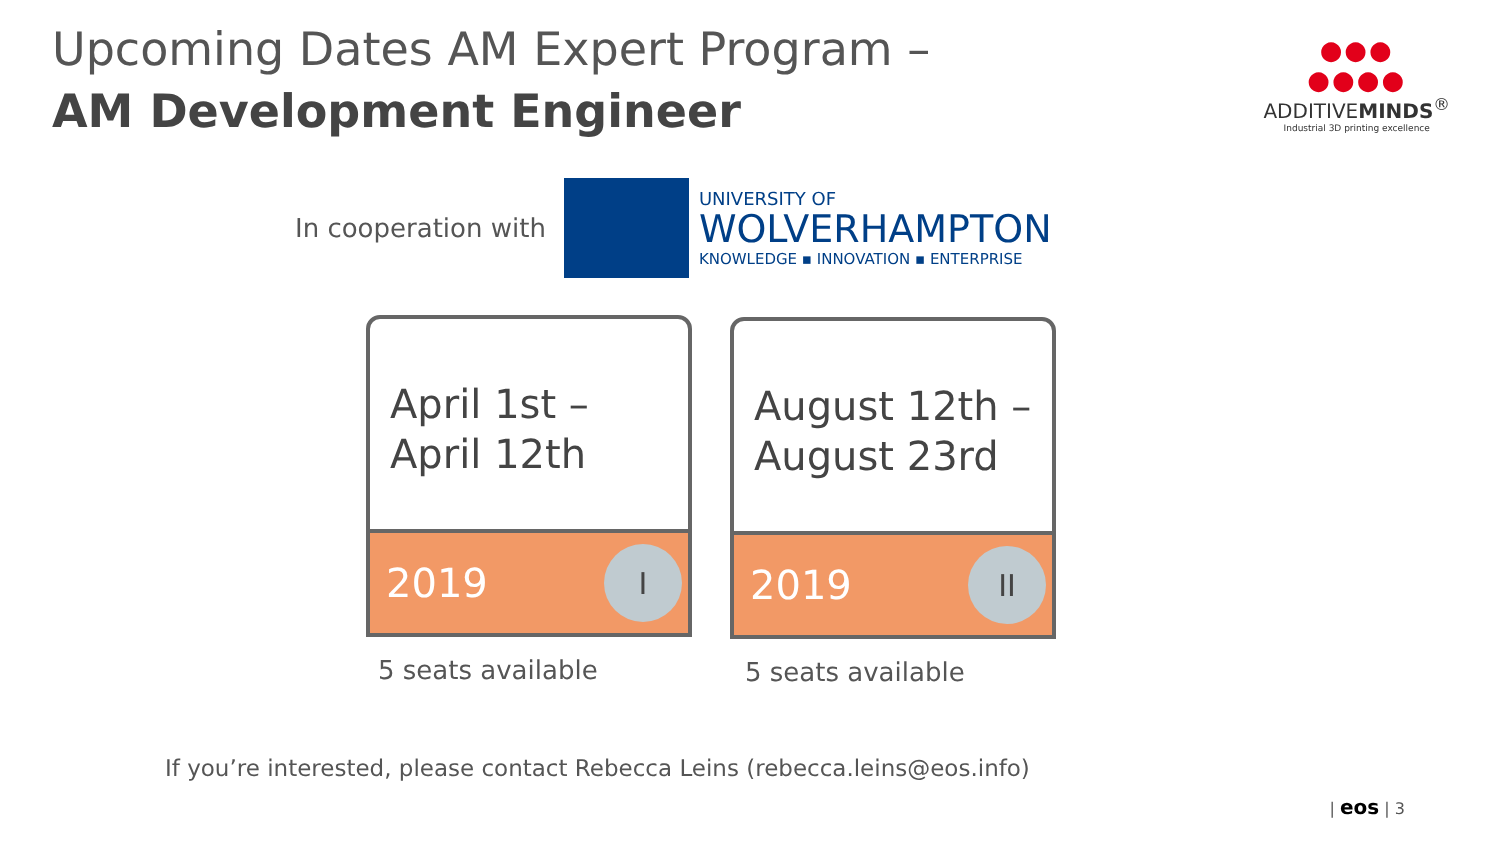Upcoming Dates AM Expert Program –
AM Development Engineer
●●●
●●●●
ADDITIVEMINDS<sup>®</sup>
Industrial 3D printing excellence
In cooperation with
UNIVERSITY OF
WOLVERHAMPTON
KNOWLEDGE ▪ INNOVATION ▪ ENTERPRISE
April 1st – April 12th
2019
I
August 12th – August 23rd
2019
II
5 seats available 5 seats available
If you’re interested, please contact Rebecca Leins (rebecca.leins@eos.info)
| eos | 3